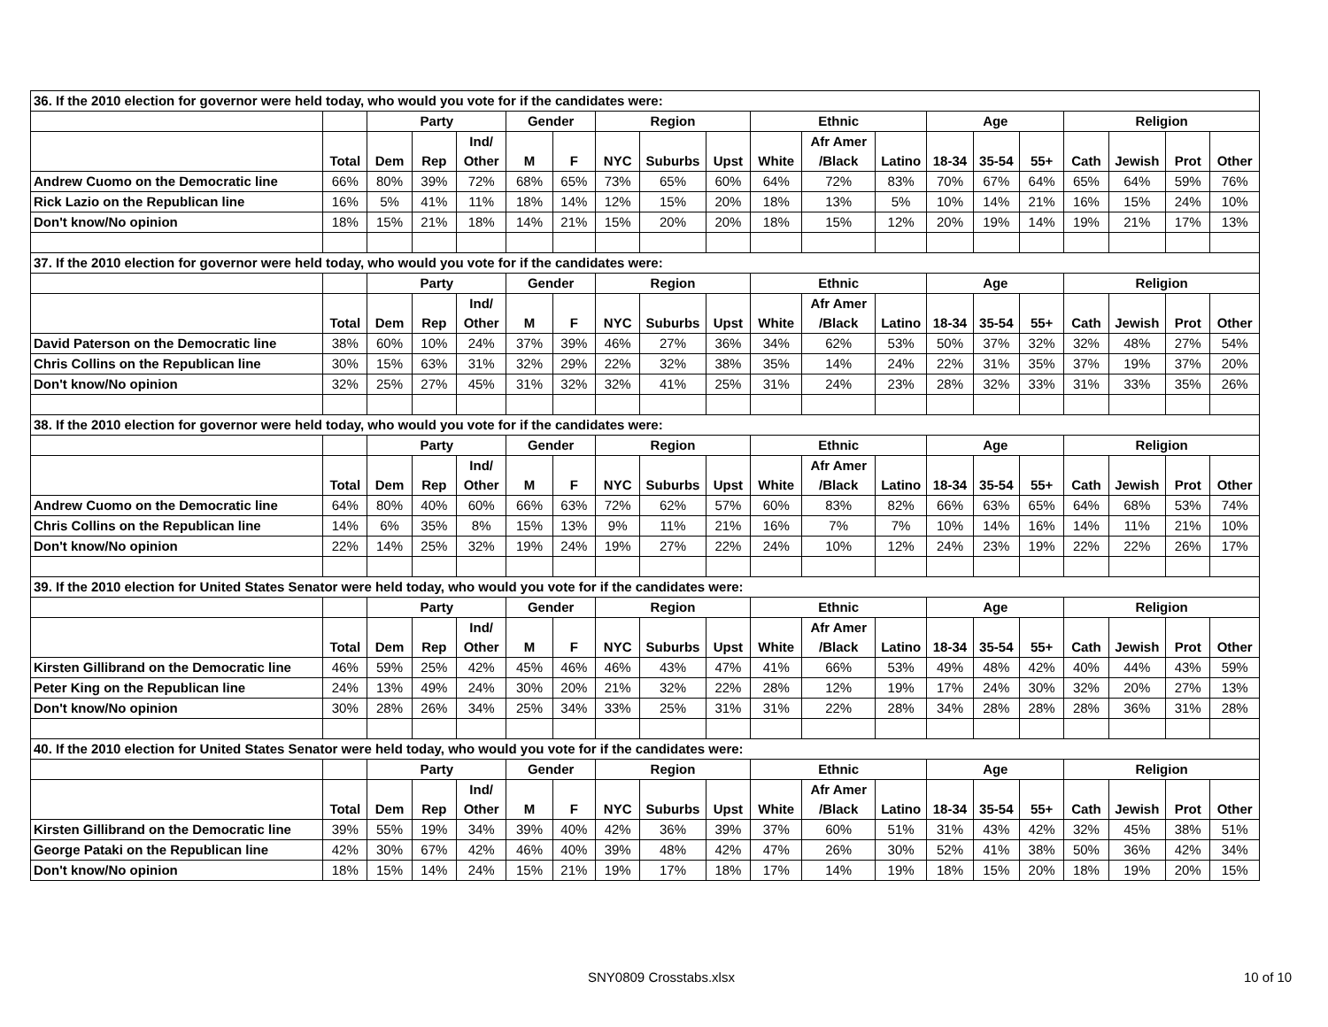| 36. If the 2010 election for governor were held today, who would you vote for if the candidates were: | | | | | | | | | | | | | | | | | | | |
| | | Party | | | Gender | | Region | | | Ethnic | | | Age | | | Religion | | | |
| | | | | Ind/ | | | | | | | Afr Amer | | | | | | | | |
| | Total | Dem | Rep | Other | M | F | NYC | Suburbs | Upst | White | /Black | Latino | 18-34 | 35-54 | 55+ | Cath | Jewish | Prot | Other |
| Andrew Cuomo on the Democratic line | 66% | 80% | 39% | 72% | 68% | 65% | 73% | 65% | 60% | 64% | 72% | 83% | 70% | 67% | 64% | 65% | 64% | 59% | 76% |
| Rick Lazio on the Republican line | 16% | 5% | 41% | 11% | 18% | 14% | 12% | 15% | 20% | 18% | 13% | 5% | 10% | 14% | 21% | 16% | 15% | 24% | 10% |
| Don't know/No opinion | 18% | 15% | 21% | 18% | 14% | 21% | 15% | 20% | 20% | 18% | 15% | 12% | 20% | 19% | 14% | 19% | 21% | 17% | 13% |
| 37. If the 2010 election for governor were held today, who would you vote for if the candidates were: | | | | | | | | | | | | | | | | | | | |
| | | Party | | | Gender | | Region | | | Ethnic | | | Age | | | Religion | | | |
| | | | | Ind/ | | | | | | | Afr Amer | | | | | | | | |
| | Total | Dem | Rep | Other | M | F | NYC | Suburbs | Upst | White | /Black | Latino | 18-34 | 35-54 | 55+ | Cath | Jewish | Prot | Other |
| David Paterson on the Democratic line | 38% | 60% | 10% | 24% | 37% | 39% | 46% | 27% | 36% | 34% | 62% | 53% | 50% | 37% | 32% | 32% | 48% | 27% | 54% |
| Chris Collins on the Republican line | 30% | 15% | 63% | 31% | 32% | 29% | 22% | 32% | 38% | 35% | 14% | 24% | 22% | 31% | 35% | 37% | 19% | 37% | 20% |
| Don't know/No opinion | 32% | 25% | 27% | 45% | 31% | 32% | 32% | 41% | 25% | 31% | 24% | 23% | 28% | 32% | 33% | 31% | 33% | 35% | 26% |
| 38. If the 2010 election for governor were held today, who would you vote for if the candidates were: | | | | | | | | | | | | | | | | | | | |
| | | Party | | | Gender | | Region | | | Ethnic | | | Age | | | Religion | | | |
| | | | | Ind/ | | | | | | | Afr Amer | | | | | | | | |
| | Total | Dem | Rep | Other | M | F | NYC | Suburbs | Upst | White | /Black | Latino | 18-34 | 35-54 | 55+ | Cath | Jewish | Prot | Other |
| Andrew Cuomo on the Democratic line | 64% | 80% | 40% | 60% | 66% | 63% | 72% | 62% | 57% | 60% | 83% | 82% | 66% | 63% | 65% | 64% | 68% | 53% | 74% |
| Chris Collins on the Republican line | 14% | 6% | 35% | 8% | 15% | 13% | 9% | 11% | 21% | 16% | 7% | 7% | 10% | 14% | 16% | 14% | 11% | 21% | 10% |
| Don't know/No opinion | 22% | 14% | 25% | 32% | 19% | 24% | 19% | 27% | 22% | 24% | 10% | 12% | 24% | 23% | 19% | 22% | 22% | 26% | 17% |
| 39. If the 2010 election for United States Senator were held today, who would you vote for if the candidates were: | | | | | | | | | | | | | | | | | | | |
| | | Party | | | Gender | | Region | | | Ethnic | | | Age | | | Religion | | | |
| | | | | Ind/ | | | | | | | Afr Amer | | | | | | | | |
| | Total | Dem | Rep | Other | M | F | NYC | Suburbs | Upst | White | /Black | Latino | 18-34 | 35-54 | 55+ | Cath | Jewish | Prot | Other |
| Kirsten Gillibrand on the Democratic line | 46% | 59% | 25% | 42% | 45% | 46% | 46% | 43% | 47% | 41% | 66% | 53% | 49% | 48% | 42% | 40% | 44% | 43% | 59% |
| Peter King on the Republican line | 24% | 13% | 49% | 24% | 30% | 20% | 21% | 32% | 22% | 28% | 12% | 19% | 17% | 24% | 30% | 32% | 20% | 27% | 13% |
| Don't know/No opinion | 30% | 28% | 26% | 34% | 25% | 34% | 33% | 25% | 31% | 31% | 22% | 28% | 34% | 28% | 28% | 28% | 36% | 31% | 28% |
| 40. If the 2010 election for United States Senator were held today, who would you vote for if the candidates were: | | | | | | | | | | | | | | | | | | | |
| | | Party | | | Gender | | Region | | | Ethnic | | | Age | | | Religion | | | |
| | | | | Ind/ | | | | | | | Afr Amer | | | | | | | | |
| | Total | Dem | Rep | Other | M | F | NYC | Suburbs | Upst | White | /Black | Latino | 18-34 | 35-54 | 55+ | Cath | Jewish | Prot | Other |
| Kirsten Gillibrand on the Democratic line | 39% | 55% | 19% | 34% | 39% | 40% | 42% | 36% | 39% | 37% | 60% | 51% | 31% | 43% | 42% | 32% | 45% | 38% | 51% |
| George Pataki on the Republican line | 42% | 30% | 67% | 42% | 46% | 40% | 39% | 48% | 42% | 47% | 26% | 30% | 52% | 41% | 38% | 50% | 36% | 42% | 34% |
| Don't know/No opinion | 18% | 15% | 14% | 24% | 15% | 21% | 19% | 17% | 18% | 17% | 14% | 19% | 18% | 15% | 20% | 18% | 19% | 20% | 15% |
SNY0809 Crosstabs.xlsx 10 of 10